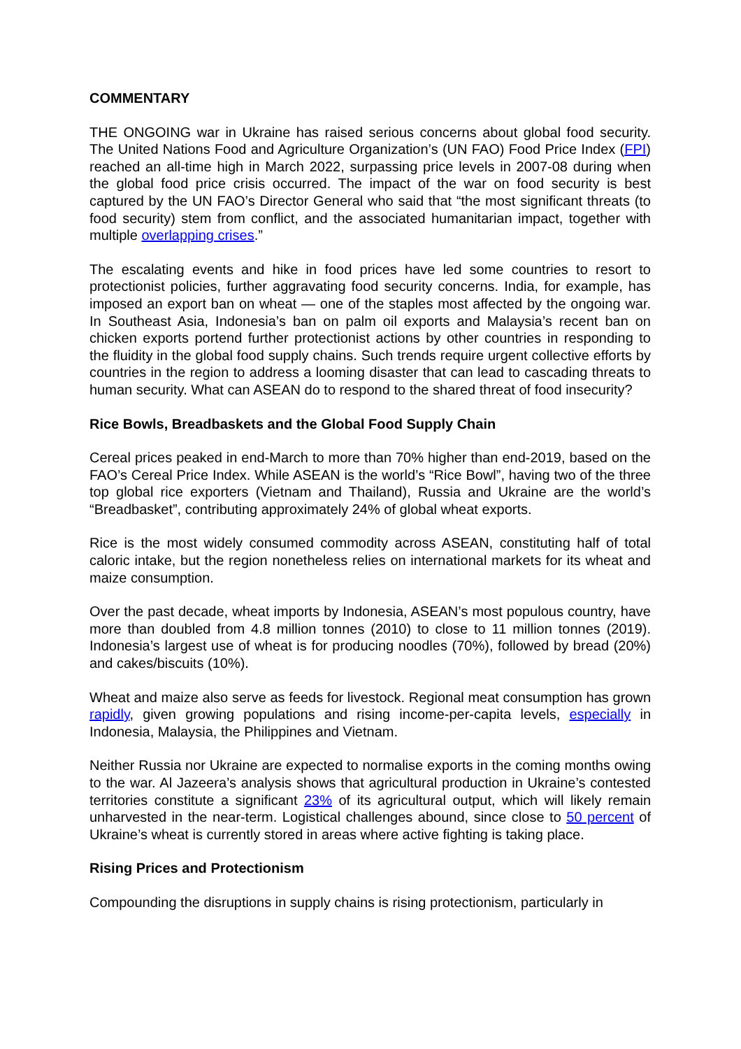COMMENTARY
THE ONGOING war in Ukraine has raised serious concerns about global food security. The United Nations Food and Agriculture Organization’s (UN FAO) Food Price Index (FPI) reached an all-time high in March 2022, surpassing price levels in 2007-08 during when the global food price crisis occurred. The impact of the war on food security is best captured by the UN FAO’s Director General who said that “the most significant threats (to food security) stem from conflict, and the associated humanitarian impact, together with multiple overlapping crises.”
The escalating events and hike in food prices have led some countries to resort to protectionist policies, further aggravating food security concerns. India, for example, has imposed an export ban on wheat — one of the staples most affected by the ongoing war. In Southeast Asia, Indonesia’s ban on palm oil exports and Malaysia’s recent ban on chicken exports portend further protectionist actions by other countries in responding to the fluidity in the global food supply chains. Such trends require urgent collective efforts by countries in the region to address a looming disaster that can lead to cascading threats to human security. What can ASEAN do to respond to the shared threat of food insecurity?
Rice Bowls, Breadbaskets and the Global Food Supply Chain
Cereal prices peaked in end-March to more than 70% higher than end-2019, based on the FAO’s Cereal Price Index. While ASEAN is the world’s “Rice Bowl”, having two of the three top global rice exporters (Vietnam and Thailand), Russia and Ukraine are the world’s “Breadbasket”, contributing approximately 24% of global wheat exports.
Rice is the most widely consumed commodity across ASEAN, constituting half of total caloric intake, but the region nonetheless relies on international markets for its wheat and maize consumption.
Over the past decade, wheat imports by Indonesia, ASEAN’s most populous country, have more than doubled from 4.8 million tonnes (2010) to close to 11 million tonnes (2019). Indonesia’s largest use of wheat is for producing noodles (70%), followed by bread (20%) and cakes/biscuits (10%).
Wheat and maize also serve as feeds for livestock. Regional meat consumption has grown rapidly, given growing populations and rising income-per-capita levels, especially in Indonesia, Malaysia, the Philippines and Vietnam.
Neither Russia nor Ukraine are expected to normalise exports in the coming months owing to the war. Al Jazeera’s analysis shows that agricultural production in Ukraine’s contested territories constitute a significant 23% of its agricultural output, which will likely remain unharvested in the near-term. Logistical challenges abound, since close to 50 percent of Ukraine’s wheat is currently stored in areas where active fighting is taking place.
Rising Prices and Protectionism
Compounding the disruptions in supply chains is rising protectionism, particularly in